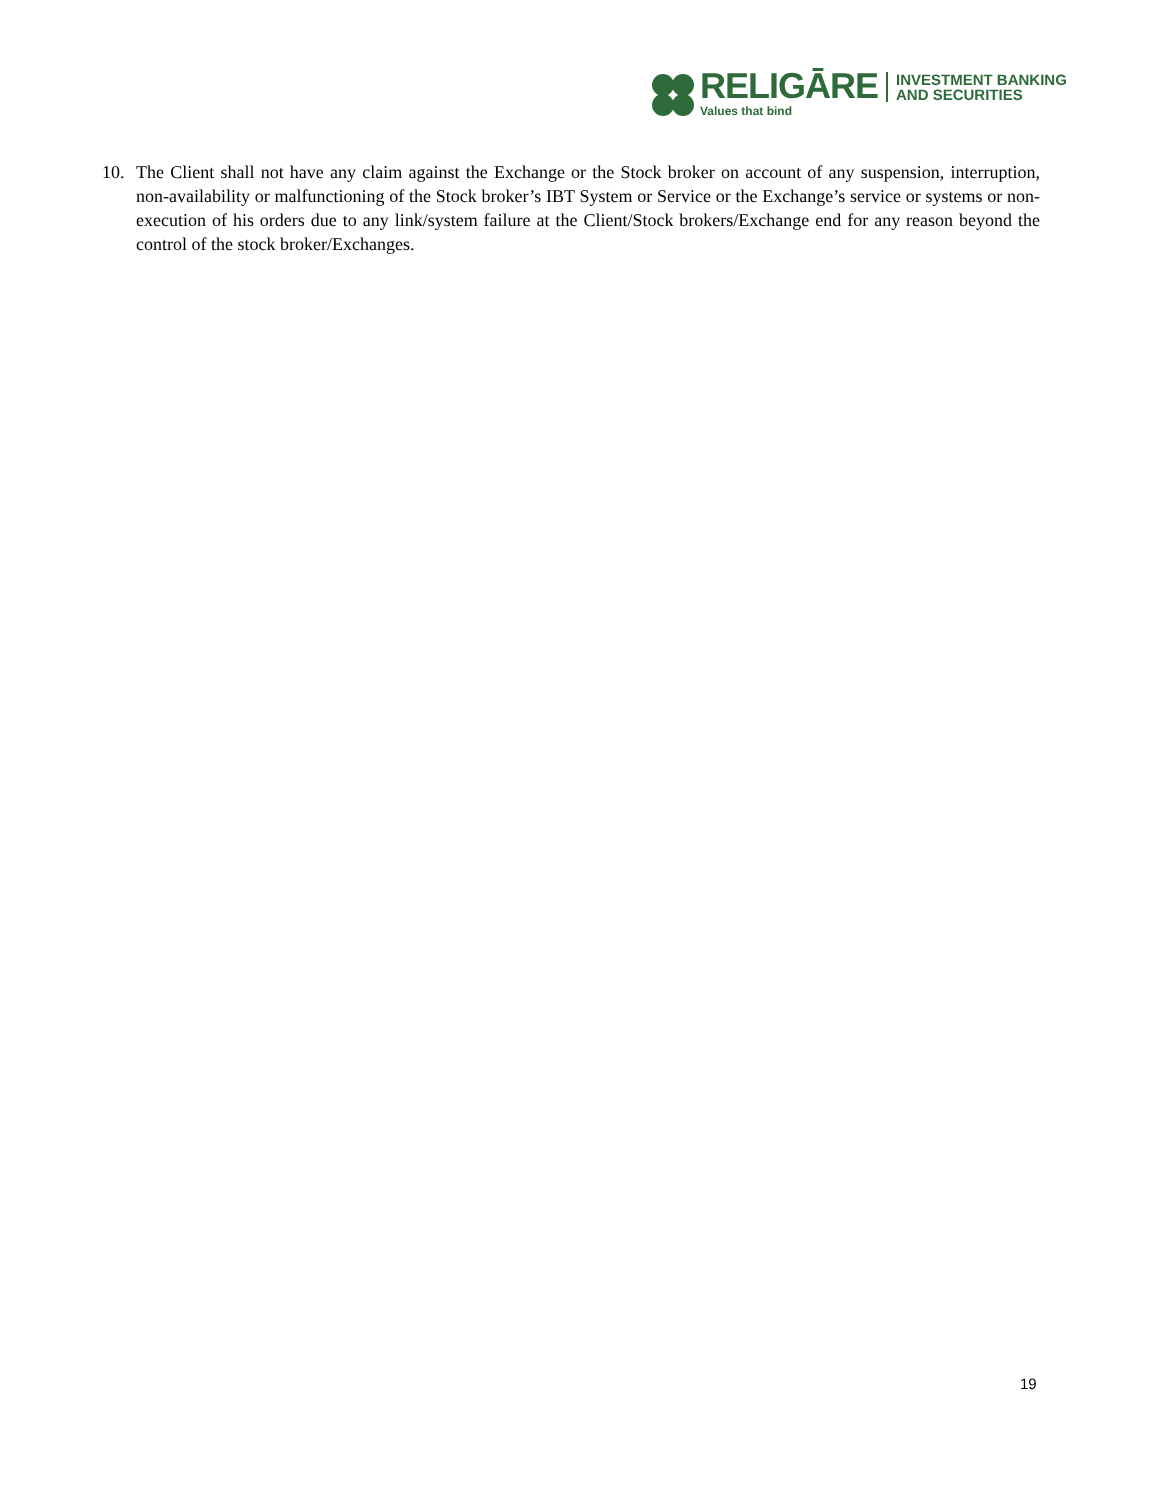RELIGĀRE
Values that bind
INVESTMENT BANKING
AND SECURITIES
10. The Client shall not have any claim against the Exchange or the Stock broker on account of any suspension, interruption, non-availability or malfunctioning of the Stock broker’s IBT System or Service or the Exchange’s service or systems or non-execution of his orders due to any link/system failure at the Client/Stock brokers/Exchange end for any reason beyond the control of the stock broker/Exchanges.
19